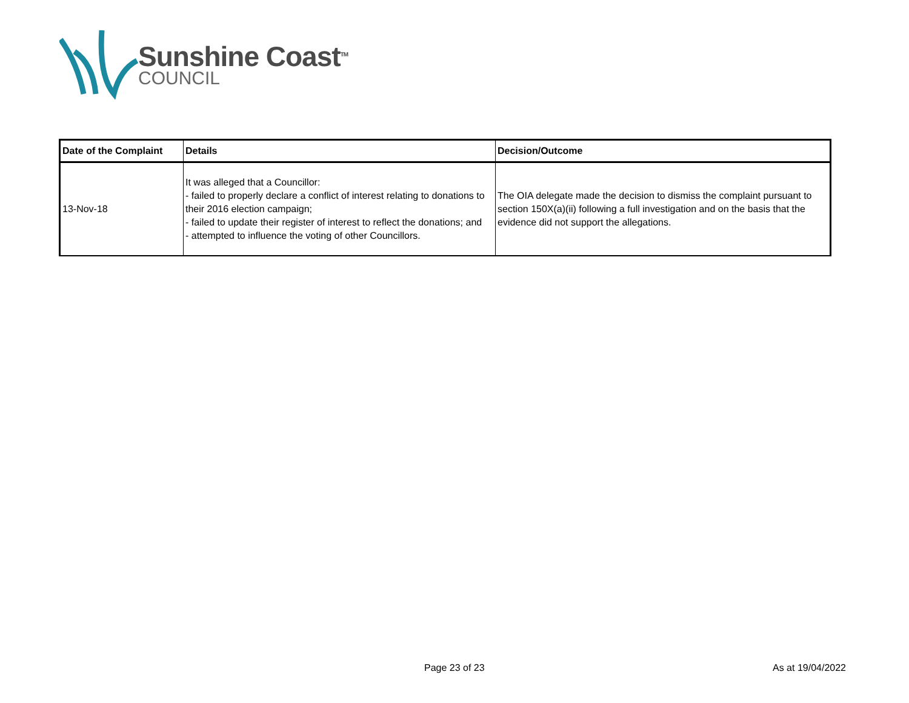Sunshine Coast<sup>TM</sup>
COUNCIL
| Date of the Complaint | Details | Decision/Outcome |
| --- | --- | --- |
| 13-Nov-18 | It was alleged that a Councillor: - failed to properly declare a conflict of interest relating to donations to their 2016 election campaign; - failed to update their register of interest to reflect the donations; and - attempted to influence the voting of other Councillors. | The OIA delegate made the decision to dismiss the complaint pursuant to section 150X(a)(ii) following a full investigation and on the basis that the evidence did not support the allegations. |
Page 23 of 23 As at 19/04/2022